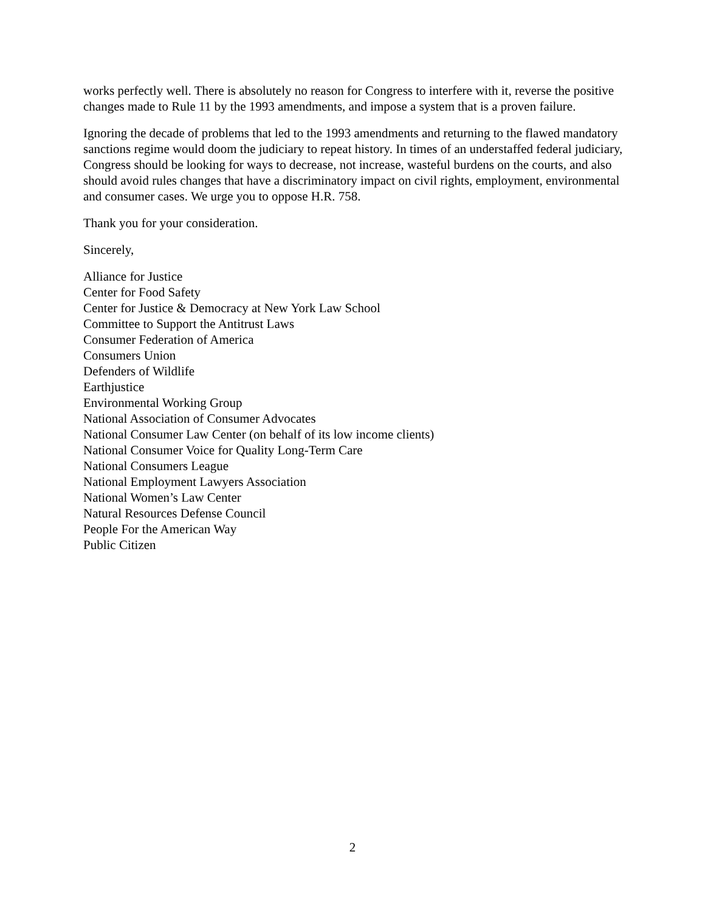works perfectly well. There is absolutely no reason for Congress to interfere with it, reverse the positive changes made to Rule 11 by the 1993 amendments, and impose a system that is a proven failure.
Ignoring the decade of problems that led to the 1993 amendments and returning to the flawed mandatory sanctions regime would doom the judiciary to repeat history. In times of an understaffed federal judiciary, Congress should be looking for ways to decrease, not increase, wasteful burdens on the courts, and also should avoid rules changes that have a discriminatory impact on civil rights, employment, environmental and consumer cases. We urge you to oppose H.R. 758.
Thank you for your consideration.
Sincerely,
Alliance for Justice
Center for Food Safety
Center for Justice & Democracy at New York Law School
Committee to Support the Antitrust Laws
Consumer Federation of America
Consumers Union
Defenders of Wildlife
Earthjustice
Environmental Working Group
National Association of Consumer Advocates
National Consumer Law Center (on behalf of its low income clients)
National Consumer Voice for Quality Long-Term Care
National Consumers League
National Employment Lawyers Association
National Women’s Law Center
Natural Resources Defense Council
People For the American Way
Public Citizen
2